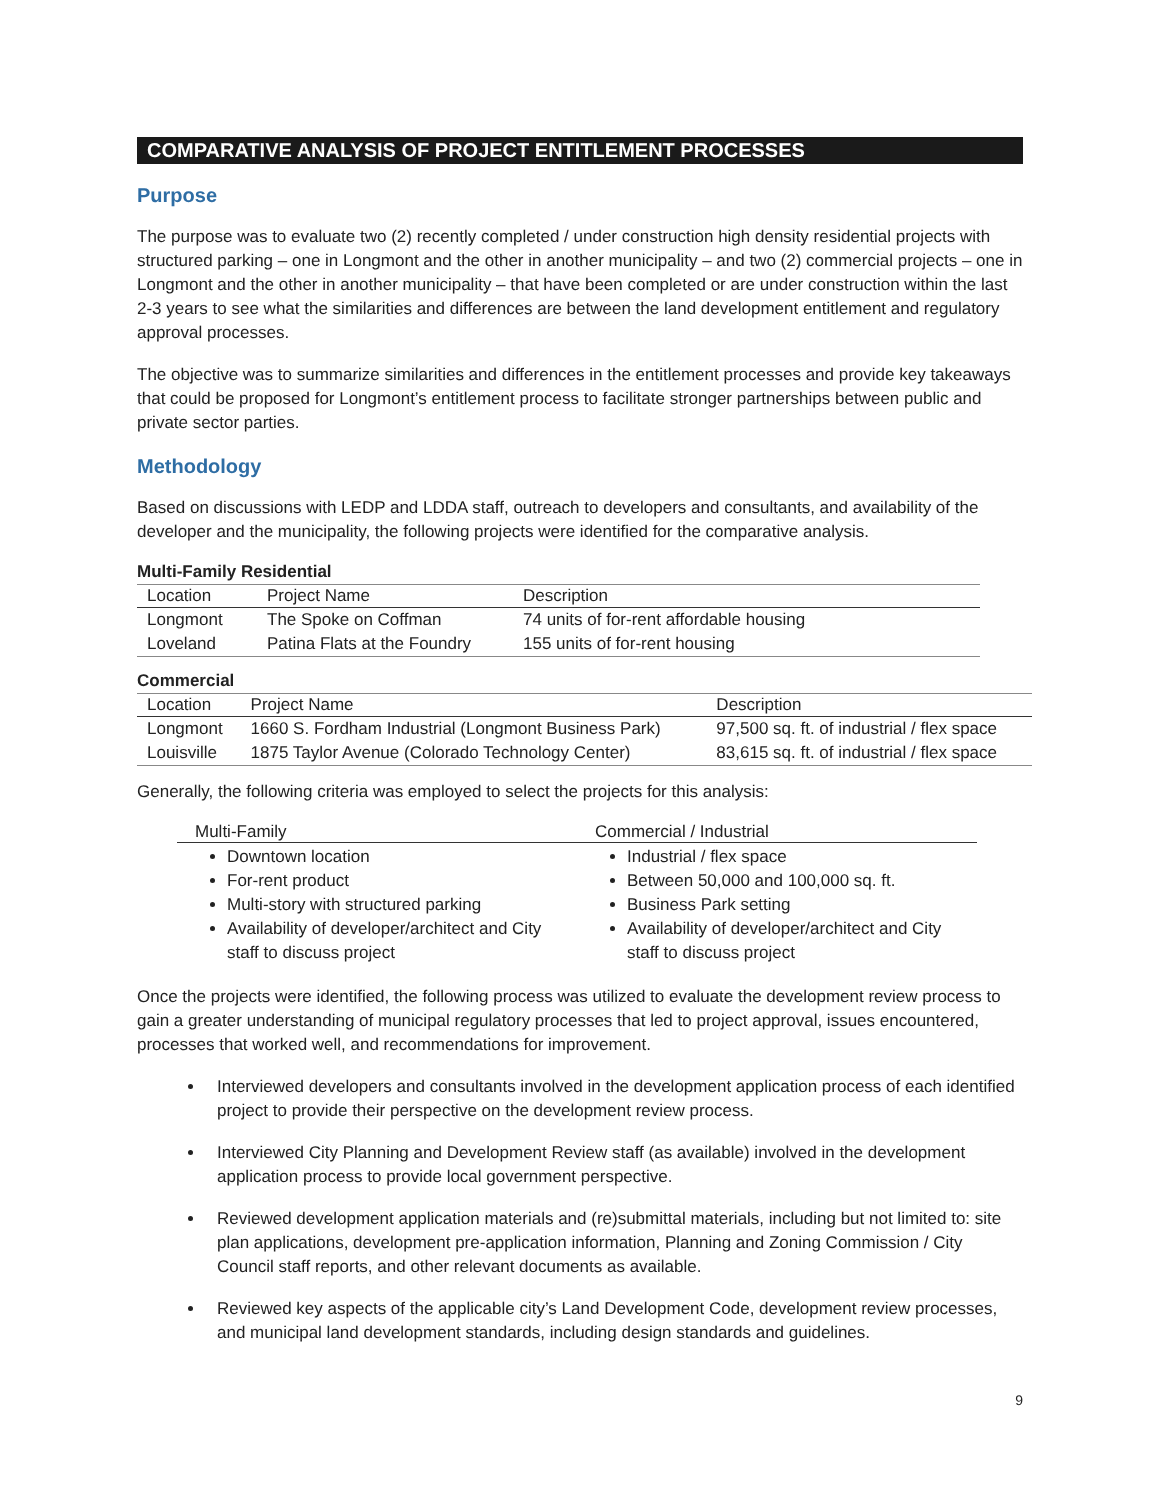COMPARATIVE ANALYSIS OF PROJECT ENTITLEMENT PROCESSES
Purpose
The purpose was to evaluate two (2) recently completed / under construction high density residential projects with structured parking – one in Longmont and the other in another municipality – and two (2) commercial projects – one in Longmont and the other in another municipality – that have been completed or are under construction within the last 2-3 years to see what the similarities and differences are between the land development entitlement and regulatory approval processes.
The objective was to summarize similarities and differences in the entitlement processes and provide key takeaways that could be proposed for Longmont’s entitlement process to facilitate stronger partnerships between public and private sector parties.
Methodology
Based on discussions with LEDP and LDDA staff, outreach to developers and consultants, and availability of the developer and the municipality, the following projects were identified for the comparative analysis.
Multi-Family Residential
| Location | Project Name | Description |
| --- | --- | --- |
| Longmont | The Spoke on Coffman | 74 units of for-rent affordable housing |
| Loveland | Patina Flats at the Foundry | 155 units of for-rent housing |
Commercial
| Location | Project Name | Description |
| --- | --- | --- |
| Longmont | 1660 S. Fordham Industrial (Longmont Business Park) | 97,500 sq. ft. of industrial / flex space |
| Louisville | 1875 Taylor Avenue (Colorado Technology Center) | 83,615 sq. ft. of industrial / flex space |
Generally, the following criteria was employed to select the projects for this analysis:
Multi-Family
Downtown location
For-rent product
Multi-story with structured parking
Availability of developer/architect and City staff to discuss project
Commercial / Industrial
Industrial / flex space
Between 50,000 and 100,000 sq. ft.
Business Park setting
Availability of developer/architect and City staff to discuss project
Once the projects were identified, the following process was utilized to evaluate the development review process to gain a greater understanding of municipal regulatory processes that led to project approval, issues encountered, processes that worked well, and recommendations for improvement.
Interviewed developers and consultants involved in the development application process of each identified project to provide their perspective on the development review process.
Interviewed City Planning and Development Review staff (as available) involved in the development application process to provide local government perspective.
Reviewed development application materials and (re)submittal materials, including but not limited to: site plan applications, development pre-application information, Planning and Zoning Commission / City Council staff reports, and other relevant documents as available.
Reviewed key aspects of the applicable city’s Land Development Code, development review processes, and municipal land development standards, including design standards and guidelines.
9